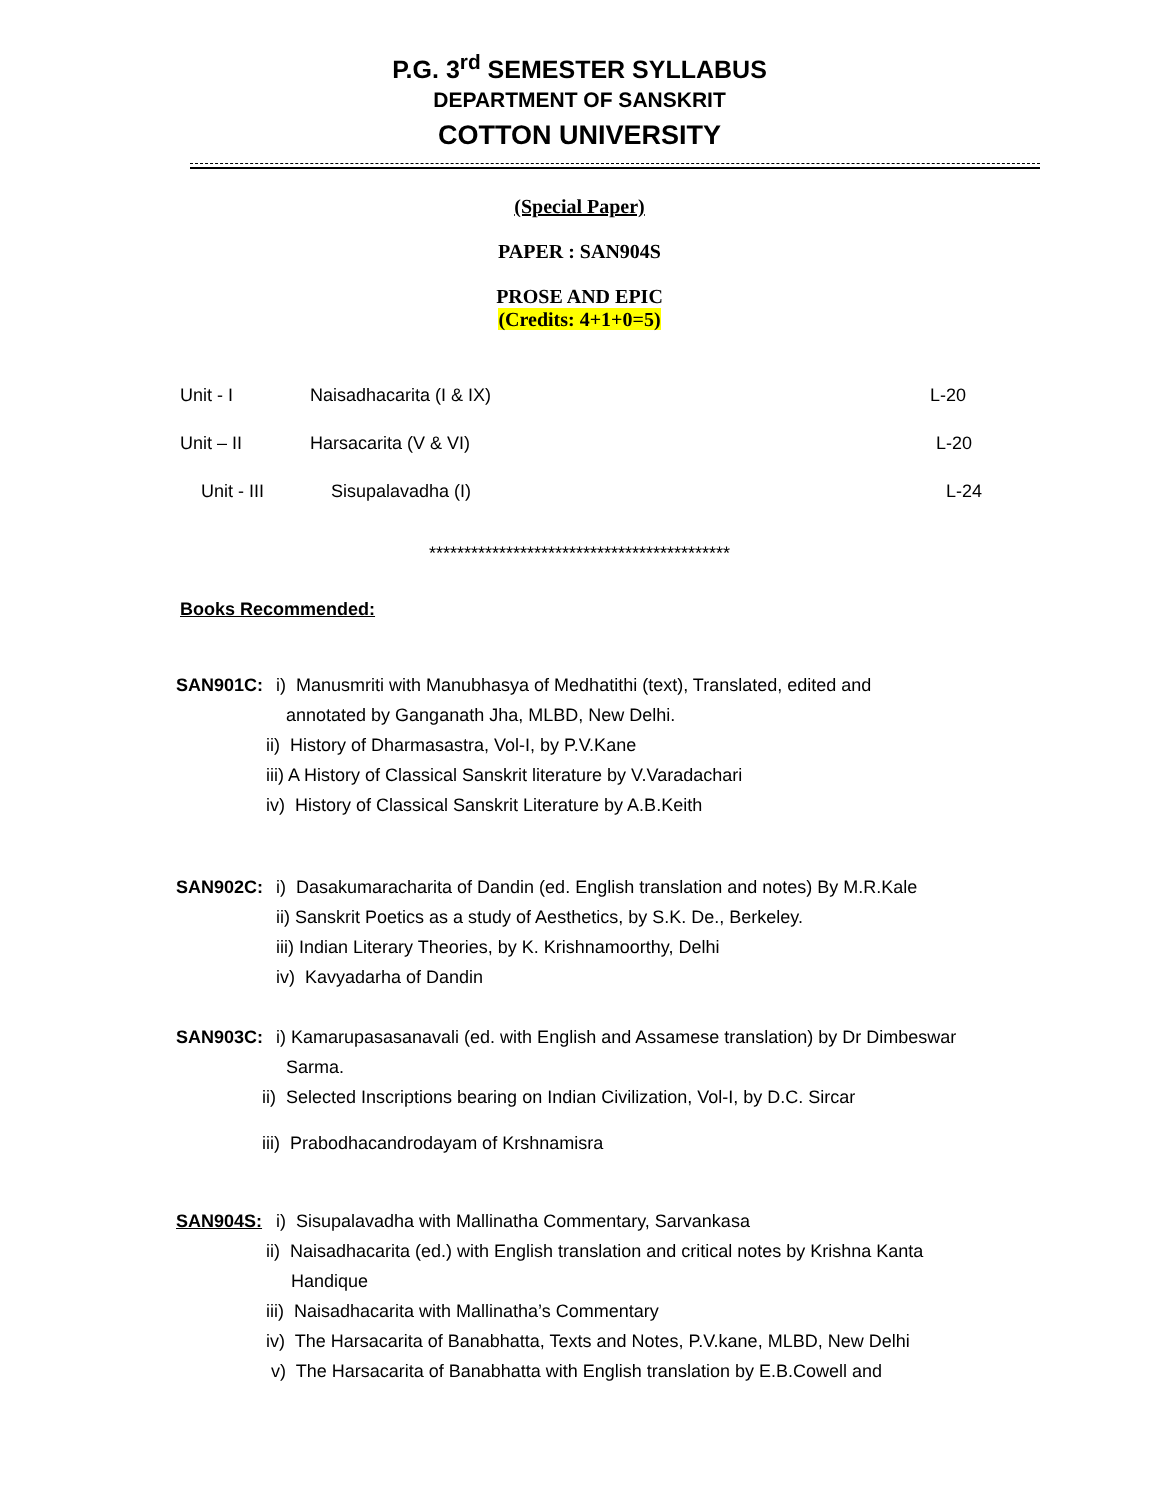P.G. 3<sup>rd</sup> SEMESTER SYLLABUS
DEPARTMENT OF SANSKRIT
COTTON UNIVERSITY
(Special Paper)
PAPER : SAN904S
PROSE AND EPIC
(Credits: 4+1+0=5)
Unit - I Naisadhacarita (I & IX) L-20
Unit – II Harsacarita (V & VI) L-20
Unit - III Sisupalavadha (I) L-24
*******************************************
Books Recommended:
SAN901C: i) Manusmriti with Manubhasya of Medhatithi (text), Translated, edited and
annotated by Ganganath Jha, MLBD, New Delhi.
ii) History of Dharmasastra, Vol-I, by P.V.Kane
iii) A History of Classical Sanskrit literature by V.Varadachari
iv) History of Classical Sanskrit Literature by A.B.Keith
SAN902C: i) Dasakumaracharita of Dandin (ed. English translation and notes) By M.R.Kale
ii) Sanskrit Poetics as a study of Aesthetics, by S.K. De., Berkeley.
iii) Indian Literary Theories, by K. Krishnamoorthy, Delhi
iv) Kavyadarha of Dandin
SAN903C: i) Kamarupasasanavali (ed. with English and Assamese translation) by Dr Dimbeswar
Sarma.
ii) Selected Inscriptions bearing on Indian Civilization, Vol-I, by D.C. Sircar
iii) Prabodhacandrodayam of Krshnamisra
SAN904S: i) Sisupalavadha with Mallinatha Commentary, Sarvankasa
ii) Naisadhacarita (ed.) with English translation and critical notes by Krishna Kanta
Handique
iii) Naisadhacarita with Mallinatha’s Commentary
iv) The Harsacarita of Banabhatta, Texts and Notes, P.V.kane, MLBD, New Delhi
v) The Harsacarita of Banabhatta with English translation by E.B.Cowell and